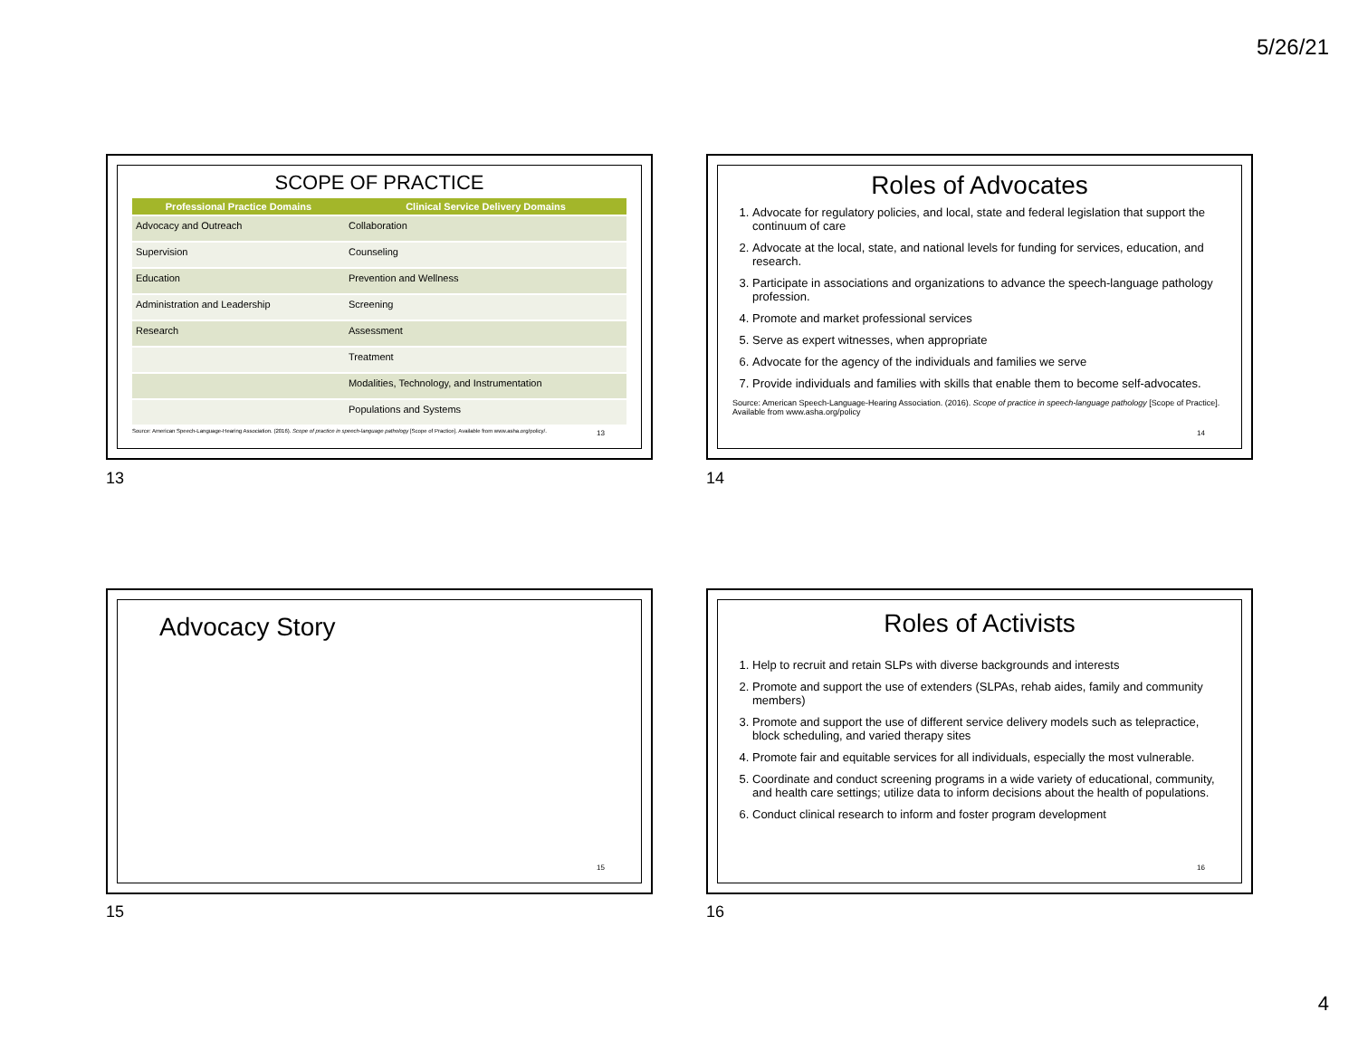5/26/21
SCOPE OF PRACTICE
| Professional Practice Domains | Clinical Service Delivery Domains |
| --- | --- |
| Advocacy and Outreach | Collaboration |
| Supervision | Counseling |
| Education | Prevention and Wellness |
| Administration and Leadership | Screening |
| Research | Assessment |
| | Treatment |
| | Modalities, Technology, and Instrumentation |
| | Populations and Systems |
Source: American Speech-Language-Hearing Association. (2016). Scope of practice in speech-language pathology [Scope of Practice]. Available from www.asha.org/policy/.
13
13
Roles of Advocates
1. Advocate for regulatory policies, and local, state and federal legislation that support the continuum of care
2. Advocate at the local, state, and national levels for funding for services, education, and research.
3. Participate in associations and organizations to advance the speech-language pathology profession.
4. Promote and market professional services
5. Serve as expert witnesses, when appropriate
6. Advocate for the agency of the individuals and families we serve
7. Provide individuals and families with skills that enable them to become self-advocates.
Source: American Speech-Language-Hearing Association. (2016). Scope of practice in speech-language pathology [Scope of Practice]. Available from www.asha.org/policy
14
14
Advocacy Story
15
15
Roles of Activists
1. Help to recruit and retain SLPs with diverse backgrounds and interests
2. Promote and support the use of extenders (SLPAs, rehab aides, family and community members)
3. Promote and support the use of different service delivery models such as telepractice, block scheduling, and varied therapy sites
4. Promote fair and equitable services for all individuals, especially the most vulnerable.
5. Coordinate and conduct screening programs in a wide variety of educational, community, and health care settings; utilize data to inform decisions about the health of populations.
6. Conduct clinical research to inform and foster program development
16
16
4